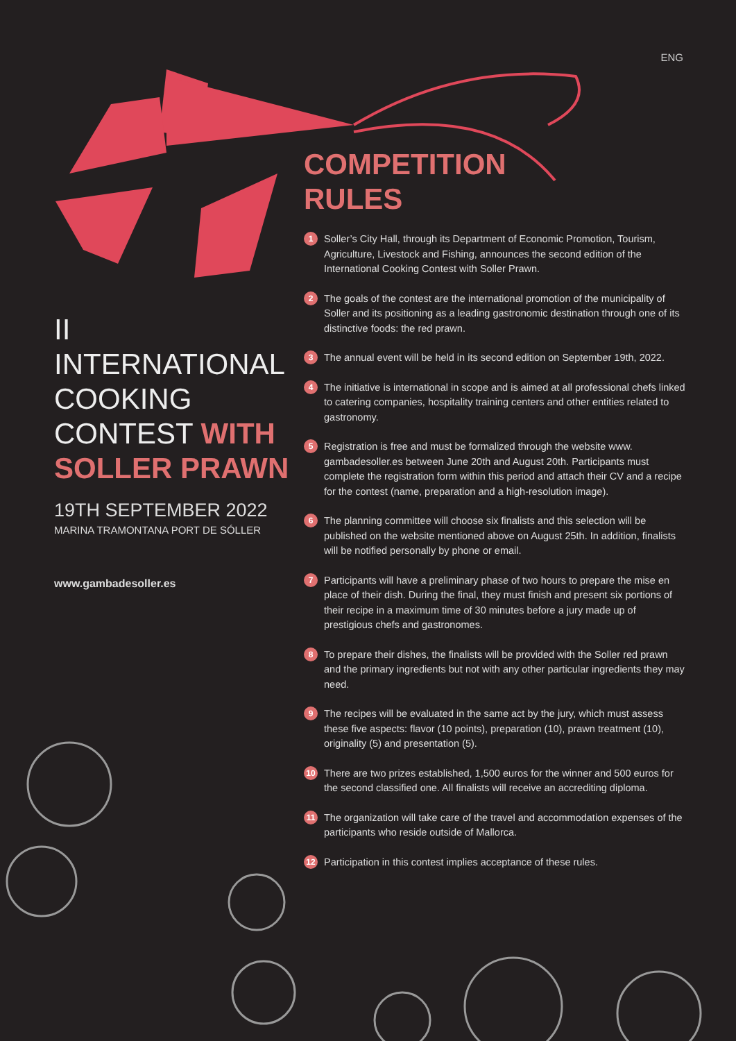ENG
II INTERNATIONAL COOKING CONTEST WITH SOLLER PRAWN
19TH SEPTEMBER 2022
MARINA TRAMONTANA PORT DE SÓLLER
www.gambadesoller.es
COMPETITION
RULES
1 Soller’s City Hall, through its Department of Economic Promotion, Tourism, Agriculture, Livestock and Fishing, announces the second edition of the International Cooking Contest with Soller Prawn.
2 The goals of the contest are the international promotion of the municipality of Soller and its positioning as a leading gastronomic destination through one of its distinctive foods: the red prawn.
3 The annual event will be held in its second edition on September 19th, 2022.
4 The initiative is international in scope and is aimed at all professional chefs linked to catering companies, hospitality training centers and other entities related to gastronomy.
5 Registration is free and must be formalized through the website www. gambadesoller.es between June 20th and August 20th. Participants must complete the registration form within this period and attach their CV and a recipe for the contest (name, preparation and a high-resolution image).
6 The planning committee will choose six finalists and this selection will be published on the website mentioned above on August 25th. In addition, finalists will be notified personally by phone or email.
7 Participants will have a preliminary phase of two hours to prepare the mise en place of their dish. During the final, they must finish and present six portions of their recipe in a maximum time of 30 minutes before a jury made up of prestigious chefs and gastronomes.
8 To prepare their dishes, the finalists will be provided with the Soller red prawn and the primary ingredients but not with any other particular ingredients they may need.
9 The recipes will be evaluated in the same act by the jury, which must assess these five aspects: flavor (10 points), preparation (10), prawn treatment (10), originality (5) and presentation (5).
10 There are two prizes established, 1,500 euros for the winner and 500 euros for the second classified one. All finalists will receive an accrediting diploma.
11 The organization will take care of the travel and accommodation expenses of the participants who reside outside of Mallorca.
12 Participation in this contest implies acceptance of these rules.